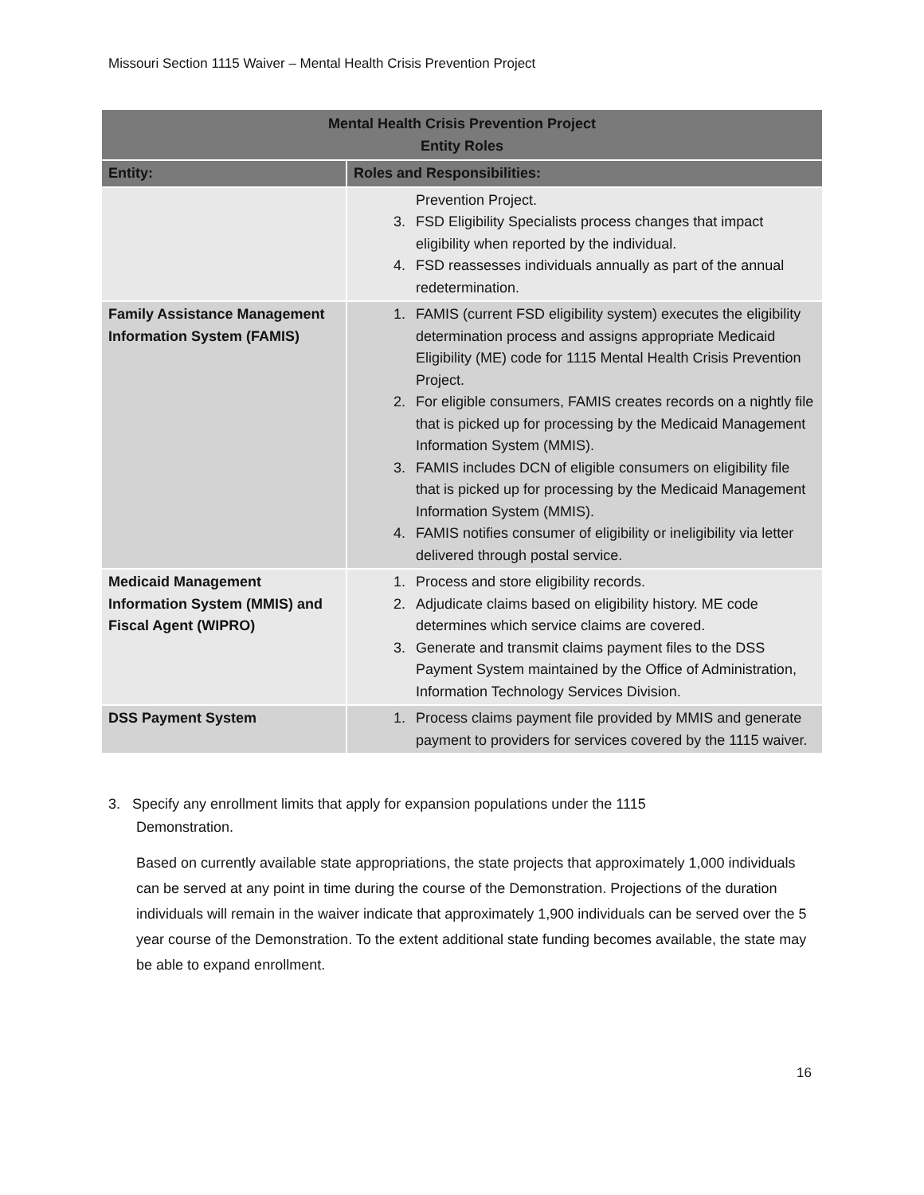Missouri Section 1115 Waiver – Mental Health Crisis Prevention Project
| Mental Health Crisis Prevention Project Entity Roles | |
| --- | --- |
| Entity: | Roles and Responsibilities: |
| | Prevention Project. 3. FSD Eligibility Specialists process changes that impact eligibility when reported by the individual. 4. FSD reassesses individuals annually as part of the annual redetermination. |
| Family Assistance Management Information System (FAMIS) | 1. FAMIS (current FSD eligibility system) executes the eligibility determination process and assigns appropriate Medicaid Eligibility (ME) code for 1115 Mental Health Crisis Prevention Project. 2. For eligible consumers, FAMIS creates records on a nightly file that is picked up for processing by the Medicaid Management Information System (MMIS). 3. FAMIS includes DCN of eligible consumers on eligibility file that is picked up for processing by the Medicaid Management Information System (MMIS). 4. FAMIS notifies consumer of eligibility or ineligibility via letter delivered through postal service. |
| Medicaid Management Information System (MMIS) and Fiscal Agent (WIPRO) | 1. Process and store eligibility records. 2. Adjudicate claims based on eligibility history. ME code determines which service claims are covered. 3. Generate and transmit claims payment files to the DSS Payment System maintained by the Office of Administration, Information Technology Services Division. |
| DSS Payment System | 1. Process claims payment file provided by MMIS and generate payment to providers for services covered by the 1115 waiver. |
3. Specify any enrollment limits that apply for expansion populations under the 1115
Demonstration.
Based on currently available state appropriations, the state projects that approximately 1,000 individuals can be served at any point in time during the course of the Demonstration. Projections of the duration individuals will remain in the waiver indicate that approximately 1,900 individuals can be served over the 5 year course of the Demonstration. To the extent additional state funding becomes available, the state may be able to expand enrollment.
16